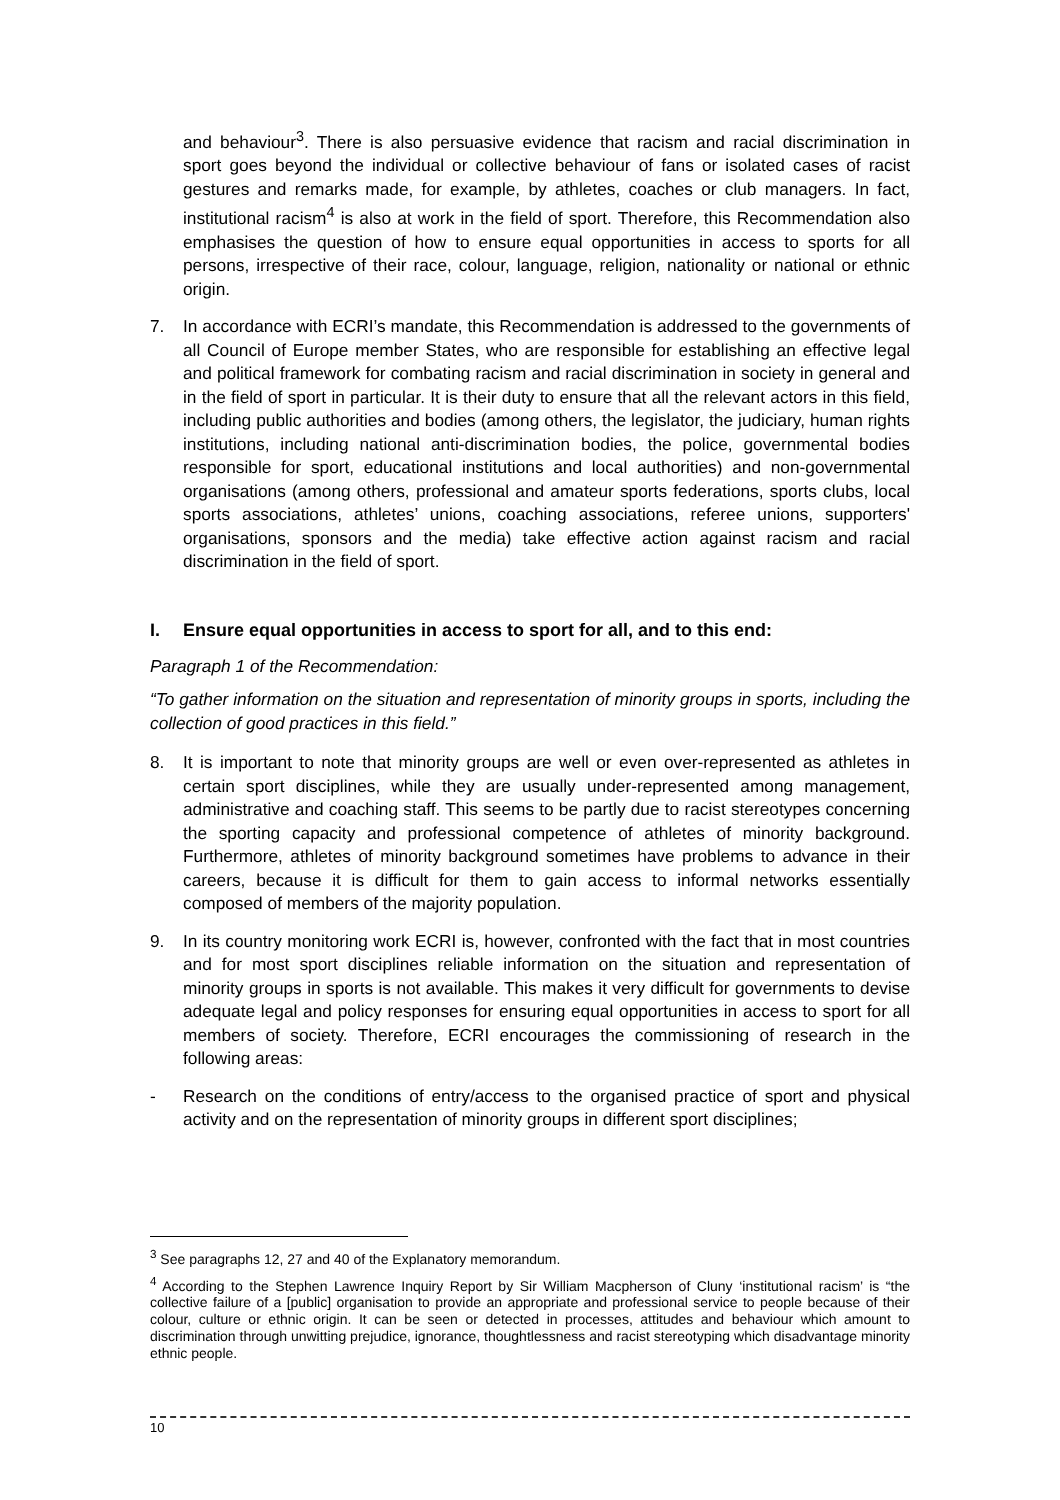and behaviour<sup>3</sup>. There is also persuasive evidence that racism and racial discrimination in sport goes beyond the individual or collective behaviour of fans or isolated cases of racist gestures and remarks made, for example, by athletes, coaches or club managers. In fact, institutional racism<sup>4</sup> is also at work in the field of sport. Therefore, this Recommendation also emphasises the question of how to ensure equal opportunities in access to sports for all persons, irrespective of their race, colour, language, religion, nationality or national or ethnic origin.
7. In accordance with ECRI’s mandate, this Recommendation is addressed to the governments of all Council of Europe member States, who are responsible for establishing an effective legal and political framework for combating racism and racial discrimination in society in general and in the field of sport in particular. It is their duty to ensure that all the relevant actors in this field, including public authorities and bodies (among others, the legislator, the judiciary, human rights institutions, including national anti-discrimination bodies, the police, governmental bodies responsible for sport, educational institutions and local authorities) and non-governmental organisations (among others, professional and amateur sports federations, sports clubs, local sports associations, athletes’ unions, coaching associations, referee unions, supporters' organisations, sponsors and the media) take effective action against racism and racial discrimination in the field of sport.
I. Ensure equal opportunities in access to sport for all, and to this end:
Paragraph 1 of the Recommendation:
“To gather information on the situation and representation of minority groups in sports, including the collection of good practices in this field.”
8. It is important to note that minority groups are well or even over-represented as athletes in certain sport disciplines, while they are usually under-represented among management, administrative and coaching staff. This seems to be partly due to racist stereotypes concerning the sporting capacity and professional competence of athletes of minority background. Furthermore, athletes of minority background sometimes have problems to advance in their careers, because it is difficult for them to gain access to informal networks essentially composed of members of the majority population.
9. In its country monitoring work ECRI is, however, confronted with the fact that in most countries and for most sport disciplines reliable information on the situation and representation of minority groups in sports is not available. This makes it very difficult for governments to devise adequate legal and policy responses for ensuring equal opportunities in access to sport for all members of society. Therefore, ECRI encourages the commissioning of research in the following areas:
- Research on the conditions of entry/access to the organised practice of sport and physical activity and on the representation of minority groups in different sport disciplines;
<sup>3</sup> See paragraphs 12, 27 and 40 of the Explanatory memorandum.
<sup>4</sup> According to the Stephen Lawrence Inquiry Report by Sir William Macpherson of Cluny ‘institutional racism’ is “the collective failure of a [public] organisation to provide an appropriate and professional service to people because of their colour, culture or ethnic origin. It can be seen or detected in processes, attitudes and behaviour which amount to discrimination through unwitting prejudice, ignorance, thoughtlessness and racist stereotyping which disadvantage minority ethnic people.
10